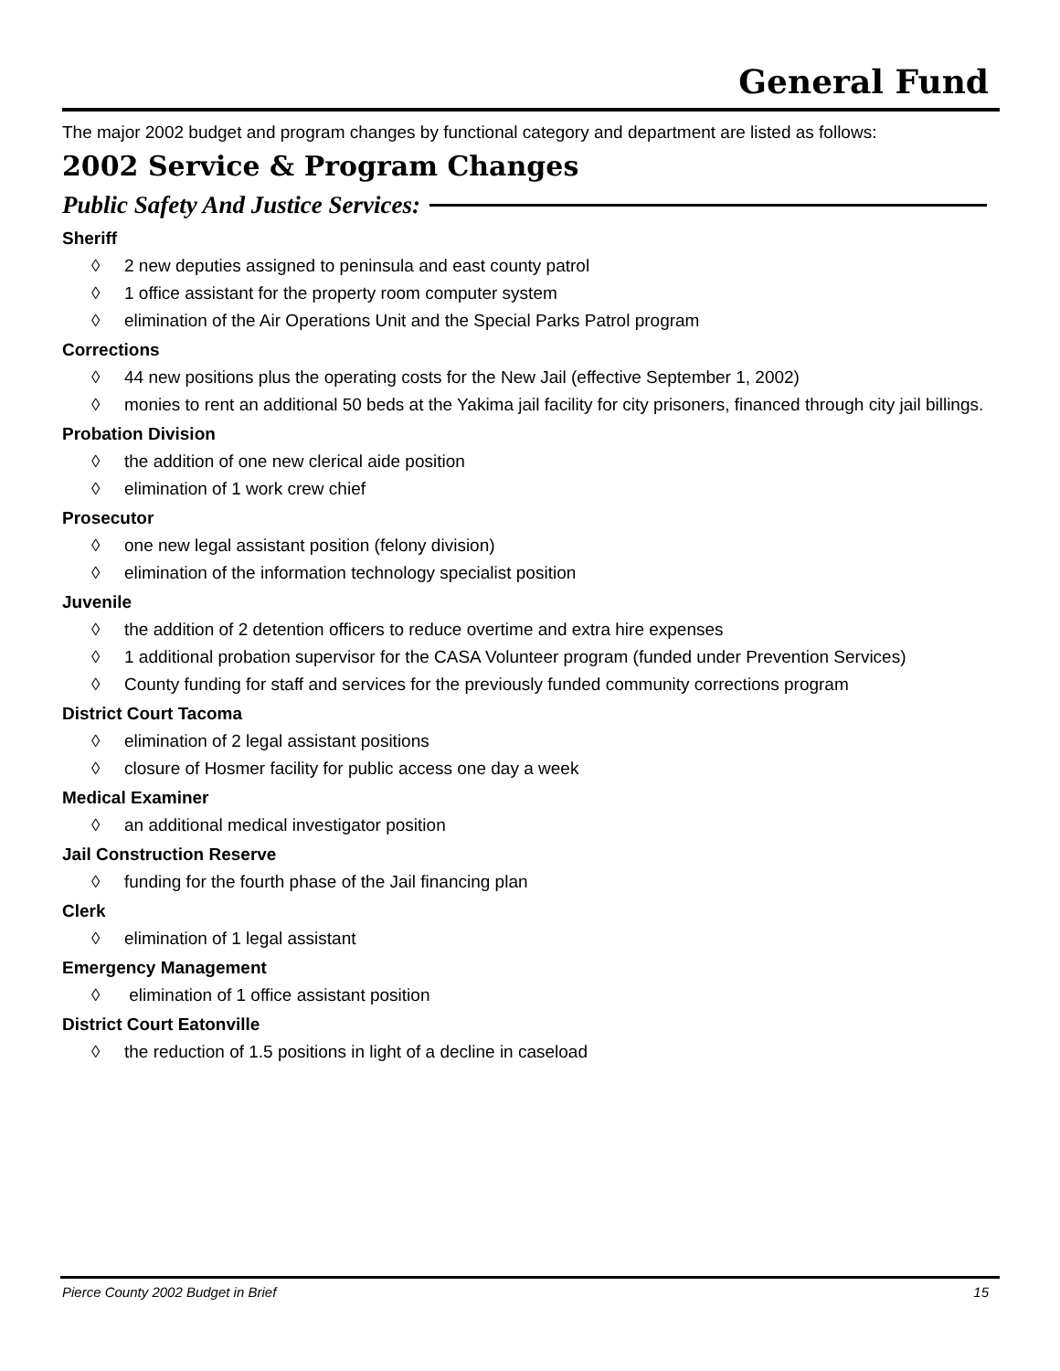General Fund
The major 2002 budget and program changes by functional category and department are listed as follows:
2002 Service & Program Changes
Public Safety And Justice Services:
Sheriff
◊ 2 new deputies assigned to peninsula and east county patrol
◊ 1 office assistant for the property room computer system
◊ elimination of the Air Operations Unit and the Special Parks Patrol program
Corrections
◊ 44 new positions plus the operating costs for the New Jail (effective September 1, 2002)
◊ monies to rent an additional 50 beds at the Yakima jail facility for city prisoners, financed through city jail billings.
Probation Division
◊ the addition of one new clerical aide position
◊ elimination of 1 work crew chief
Prosecutor
◊ one new legal assistant position (felony division)
◊ elimination of the information technology specialist position
Juvenile
◊ the addition of 2 detention officers to reduce overtime and extra hire expenses
◊ 1 additional probation supervisor for the CASA Volunteer program (funded under Prevention Services)
◊ County funding for staff and services for the previously funded community corrections program
District Court Tacoma
◊ elimination of 2 legal assistant positions
◊ closure of Hosmer facility for public access one day a week
Medical Examiner
◊ an additional medical investigator position
Jail Construction Reserve
◊ funding for the fourth phase of the Jail financing plan
Clerk
◊ elimination of 1 legal assistant
Emergency Management
◊ elimination of 1 office assistant position
District Court Eatonville
◊ the reduction of 1.5 positions in light of a decline in caseload
Pierce County 2002 Budget in Brief 15